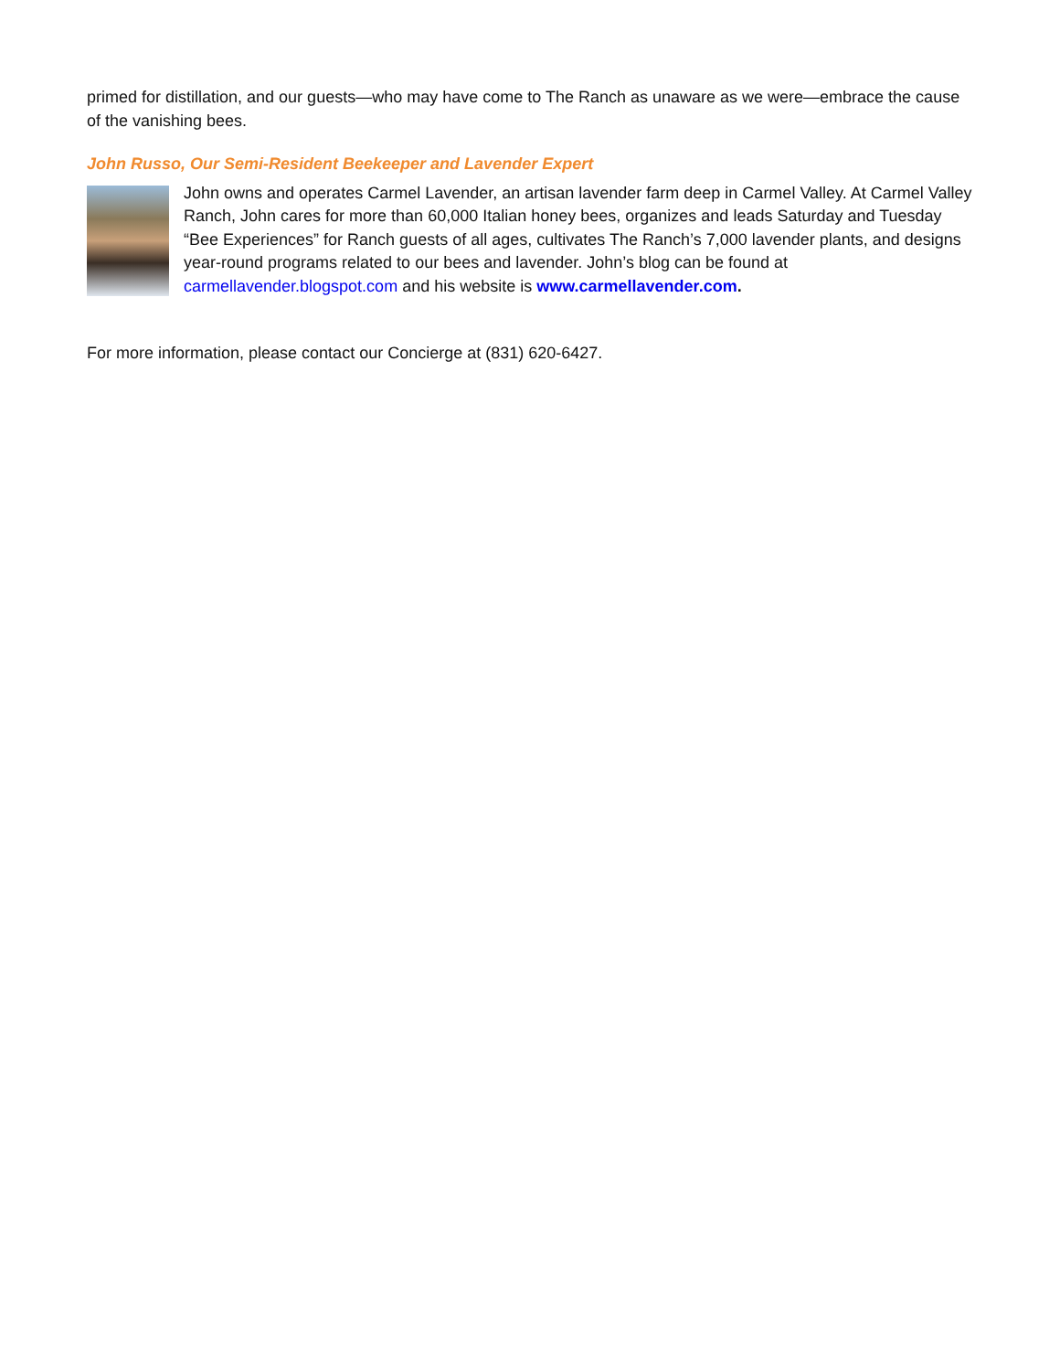primed for distillation, and our guests—who may have come to The Ranch as unaware as we were—embrace the cause of the vanishing bees.
John Russo, Our Semi-Resident Beekeeper and Lavender Expert
John owns and operates Carmel Lavender, an artisan lavender farm deep in Carmel Valley. At Carmel Valley Ranch, John cares for more than 60,000 Italian honey bees, organizes and leads Saturday and Tuesday “Bee Experiences” for Ranch guests of all ages, cultivates The Ranch’s 7,000 lavender plants, and designs year-round programs related to our bees and lavender. John’s blog can be found at carmellavender.blogspot.com and his website is www.carmellavender.com.
For more information, please contact our Concierge at (831) 620-6427.